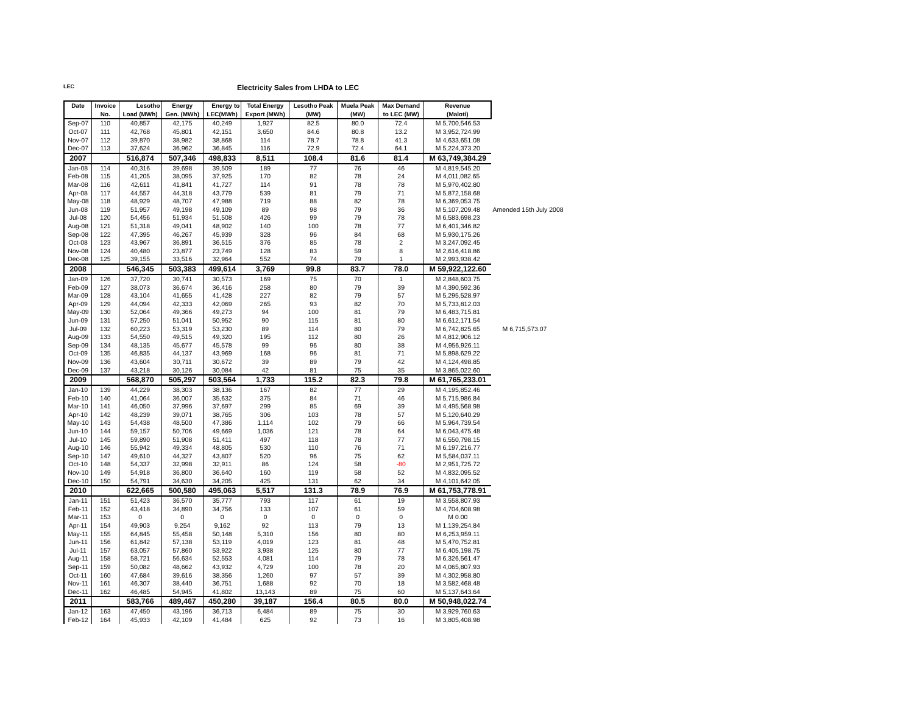LEC
Electricity Sales from LHDA to LEC
| Date | Invoice | Lesotho | Energy | Energy to | Total Energy | Lesotho Peak | Muela Peak | Max Demand | Revenue | |
| --- | --- | --- | --- | --- | --- | --- | --- | --- | --- | --- |
| | No. | Load (MWh) | Gen. (MWh) | LEC(MWh) | Export (MWh) | (MW) | (MW) | to LEC (MW) | (Maloti) | |
| Sep-07 | 110 | 40,857 | 42,175 | 40,249 | 1,927 | 82.5 | 80.0 | 72.4 | M 5,700,546.53 | |
| Oct-07 | 111 | 42,768 | 45,801 | 42,151 | 3,650 | 84.6 | 80.8 | 13.2 | M 3,952,724.99 | |
| Nov-07 | 112 | 39,870 | 38,982 | 38,868 | 114 | 78.7 | 78.8 | 41.3 | M 4,633,651.08 | |
| Dec-07 | 113 | 37,624 | 36,962 | 36,845 | 116 | 72.9 | 72.4 | 64.1 | M 5,224,373.20 | |
| 2007 | | 516,874 | 507,346 | 498,833 | 8,511 | 108.4 | 81.6 | 81.4 | M 63,749,384.29 | |
| Jan-08 | 114 | 40,316 | 39,698 | 39,509 | 189 | 77 | 76 | 46 | M 4,819,545.20 | |
| Feb-08 | 115 | 41,205 | 38,095 | 37,925 | 170 | 82 | 78 | 24 | M 4,011,082.65 | |
| Mar-08 | 116 | 42,611 | 41,841 | 41,727 | 114 | 91 | 78 | 78 | M 5,970,402.80 | |
| Apr-08 | 117 | 44,557 | 44,318 | 43,779 | 539 | 81 | 79 | 71 | M 5,872,158.68 | |
| May-08 | 118 | 48,929 | 48,707 | 47,988 | 719 | 88 | 82 | 78 | M 6,369,053.75 | |
| Jun-08 | 119 | 51,957 | 49,198 | 49,109 | 89 | 98 | 79 | 36 | M 5,107,209.48 | Amended 15th July 2008 |
| Jul-08 | 120 | 54,456 | 51,934 | 51,508 | 426 | 99 | 79 | 78 | M 6,583,698.23 | |
| Aug-08 | 121 | 51,318 | 49,041 | 48,902 | 140 | 100 | 78 | 77 | M 6,401,346.82 | |
| Sep-08 | 122 | 47,395 | 46,267 | 45,939 | 328 | 96 | 84 | 68 | M 5,930,175.26 | |
| Oct-08 | 123 | 43,967 | 36,891 | 36,515 | 376 | 85 | 78 | 2 | M 3,247,092.45 | |
| Nov-08 | 124 | 40,480 | 23,877 | 23,749 | 128 | 83 | 59 | 8 | M 2,616,418.86 | |
| Dec-08 | 125 | 39,155 | 33,516 | 32,964 | 552 | 74 | 79 | 1 | M 2,993,938.42 | |
| 2008 | | 546,345 | 503,383 | 499,614 | 3,769 | 99.8 | 83.7 | 78.0 | M 59,922,122.60 | |
| Jan-09 | 126 | 37,720 | 30,741 | 30,573 | 169 | 75 | 70 | 1 | M 2,848,603.75 | |
| Feb-09 | 127 | 38,073 | 36,674 | 36,416 | 258 | 80 | 79 | 39 | M 4,390,592.36 | |
| Mar-09 | 128 | 43,104 | 41,655 | 41,428 | 227 | 82 | 79 | 57 | M 5,295,528.97 | |
| Apr-09 | 129 | 44,094 | 42,333 | 42,069 | 265 | 93 | 82 | 70 | M 5,733,812.03 | |
| May-09 | 130 | 52,064 | 49,366 | 49,273 | 94 | 100 | 81 | 79 | M 6,483,715.81 | |
| Jun-09 | 131 | 57,250 | 51,041 | 50,952 | 90 | 115 | 81 | 80 | M 6,612,171.54 | |
| Jul-09 | 132 | 60,223 | 53,319 | 53,230 | 89 | 114 | 80 | 79 | M 6,742,825.65 | M 6,715,573.07 |
| Aug-09 | 133 | 54,550 | 49,515 | 49,320 | 195 | 112 | 80 | 26 | M 4,812,906.12 | |
| Sep-09 | 134 | 48,135 | 45,677 | 45,578 | 99 | 96 | 80 | 38 | M 4,956,926.11 | |
| Oct-09 | 135 | 46,835 | 44,137 | 43,969 | 168 | 96 | 81 | 71 | M 5,898,629.22 | |
| Nov-09 | 136 | 43,604 | 30,711 | 30,672 | 39 | 89 | 79 | 42 | M 4,124,498.85 | |
| Dec-09 | 137 | 43,218 | 30,126 | 30,084 | 42 | 81 | 75 | 35 | M 3,865,022.60 | |
| 2009 | | 568,870 | 505,297 | 503,564 | 1,733 | 115.2 | 82.3 | 79.8 | M 61,765,233.01 | |
| Jan-10 | 139 | 44,229 | 38,303 | 38,136 | 167 | 82 | 77 | 29 | M 4,195,852.46 | |
| Feb-10 | 140 | 41,064 | 36,007 | 35,632 | 375 | 84 | 71 | 46 | M 5,715,986.84 | |
| Mar-10 | 141 | 46,050 | 37,996 | 37,697 | 299 | 85 | 69 | 39 | M 4,495,568.98 | |
| Apr-10 | 142 | 48,239 | 39,071 | 38,765 | 306 | 103 | 78 | 57 | M 5,120,640.29 | |
| May-10 | 143 | 54,438 | 48,500 | 47,386 | 1,114 | 102 | 79 | 66 | M 5,964,739.54 | |
| Jun-10 | 144 | 59,157 | 50,706 | 49,669 | 1,036 | 121 | 78 | 64 | M 6,043,475.48 | |
| Jul-10 | 145 | 59,890 | 51,908 | 51,411 | 497 | 118 | 78 | 77 | M 6,550,798.15 | |
| Aug-10 | 146 | 55,942 | 49,334 | 48,805 | 530 | 110 | 76 | 71 | M 6,197,216.77 | |
| Sep-10 | 147 | 49,610 | 44,327 | 43,807 | 520 | 96 | 75 | 62 | M 5,584,037.11 | |
| Oct-10 | 148 | 54,337 | 32,998 | 32,911 | 86 | 124 | 58 | -80 | M 2,951,725.72 | |
| Nov-10 | 149 | 54,918 | 36,800 | 36,640 | 160 | 119 | 58 | 52 | M 4,832,095.52 | |
| Dec-10 | 150 | 54,791 | 34,630 | 34,205 | 425 | 131 | 62 | 34 | M 4,101,642.05 | |
| 2010 | | 622,665 | 500,580 | 495,063 | 5,517 | 131.3 | 78.9 | 76.9 | M 61,753,778.91 | |
| Jan-11 | 151 | 51,423 | 36,570 | 35,777 | 793 | 117 | 61 | 19 | M 3,558,807.93 | |
| Feb-11 | 152 | 43,418 | 34,890 | 34,756 | 133 | 107 | 61 | 59 | M 4,704,608.98 | |
| Mar-11 | 153 | 0 | 0 | 0 | 0 | 0 | 0 | 0 | M 0.00 | |
| Apr-11 | 154 | 49,903 | 9,254 | 9,162 | 92 | 113 | 79 | 13 | M 1,139,254.84 | |
| May-11 | 155 | 64,845 | 55,458 | 50,148 | 5,310 | 156 | 80 | 80 | M 6,253,959.11 | |
| Jun-11 | 156 | 61,842 | 57,138 | 53,119 | 4,019 | 123 | 81 | 48 | M 5,470,752.81 | |
| Jul-11 | 157 | 63,057 | 57,860 | 53,922 | 3,938 | 125 | 80 | 77 | M 6,405,198.75 | |
| Aug-11 | 158 | 58,721 | 56,634 | 52,553 | 4,081 | 114 | 79 | 78 | M 6,326,561.47 | |
| Sep-11 | 159 | 50,082 | 48,662 | 43,932 | 4,729 | 100 | 78 | 20 | M 4,065,807.93 | |
| Oct-11 | 160 | 47,684 | 39,616 | 38,356 | 1,260 | 97 | 57 | 39 | M 4,302,958.80 | |
| Nov-11 | 161 | 46,307 | 38,440 | 36,751 | 1,688 | 92 | 70 | 18 | M 3,582,468.48 | |
| Dec-11 | 162 | 46,485 | 54,945 | 41,802 | 13,143 | 89 | 75 | 60 | M 5,137,643.64 | |
| 2011 | | 583,766 | 489,467 | 450,280 | 39,187 | 156.4 | 80.5 | 80.0 | M 50,948,022.74 | |
| Jan-12 | 163 | 47,450 | 43,196 | 36,713 | 6,484 | 89 | 75 | 30 | M 3,929,760.63 | |
| Feb-12 | 164 | 45,933 | 42,109 | 41,484 | 625 | 92 | 73 | 16 | M 3,805,408.98 | |